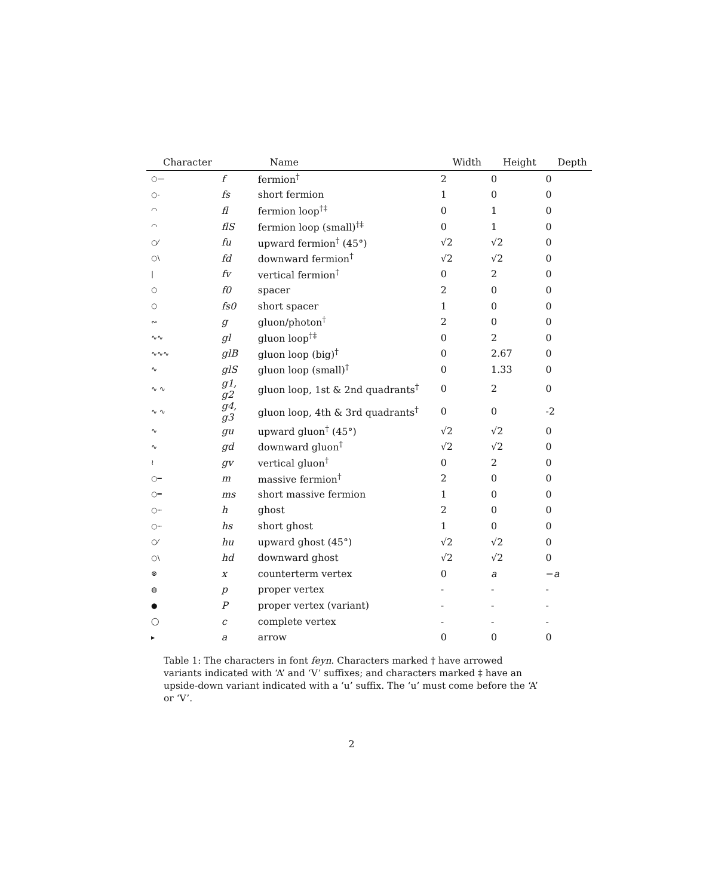| Character | | Name | Width | Height | Depth |
| --- | --- | --- | --- | --- | --- |
| ○— | f | fermion<sup>†</sup> | 2 | 0 | 0 |
| ○- | fs | short fermion | 1 | 0 | 0 |
| ◠ | fl | fermion loop<sup>†‡</sup> | 0 | 1 | 0 |
| ◠ | flS | fermion loop (small)<sup>†‡</sup> | 0 | 1 | 0 |
| ○⁄ | fu | upward fermion<sup>†</sup> (45°) | √2 | √2 | 0 |
| ○\ | fd | downward fermion<sup>†</sup> | √2 | √2 | 0 |
| / | fv | vertical fermion<sup>†</sup> | 0 | 2 | 0 |
| ○ | f0 | spacer | 2 | 0 | 0 |
| ○ | fs0 | short spacer | 1 | 0 | 0 |
| ∾ | g | gluon/photon<sup>†</sup> | 2 | 0 | 0 |
| ∿∿ | gl | gluon loop<sup>†‡</sup> | 0 | 2 | 0 |
| ∿∿∿ | glB | gluon loop (big)<sup>†</sup> | 0 | 2.67 | 0 |
| ∿ | glS | gluon loop (small)<sup>†</sup> | 0 | 1.33 | 0 |
| ∿ ∿ | g1, g2 | gluon loop, 1st & 2nd quadrants<sup>†</sup> | 0 | 2 | 0 |
| ∿ ∿ | g4, g3 | gluon loop, 4th & 3rd quadrants<sup>†</sup> | 0 | 0 | -2 |
| ∿ | gu | upward gluon<sup>†</sup> (45°) | √2 | √2 | 0 |
| ∿ | gd | downward gluon<sup>†</sup> | √2 | √2 | 0 |
| ≀ | gv | vertical gluon<sup>†</sup> | 0 | 2 | 0 |
| ○━ | m | massive fermion<sup>†</sup> | 2 | 0 | 0 |
| ○━ | ms | short massive fermion | 1 | 0 | 0 |
| ○┄ | h | ghost | 2 | 0 | 0 |
| ○┄ | hs | short ghost | 1 | 0 | 0 |
| ○⁄ | hu | upward ghost (45°) | √2 | √2 | 0 |
| ○\ | hd | downward ghost | √2 | √2 | 0 |
| ⊗ | x | counterterm vertex | 0 | a | − a |
| ◍ | p | proper vertex | - | - | - |
| ● | P | proper vertex (variant) | - | - | - |
| ◯ | c | complete vertex | - | - | - |
| ▸ | a | arrow | 0 | 0 | 0 |
Table 1: The characters in font feyn. Characters marked † have arrowed variants indicated with ‘A’ and ‘V’ suffixes; and characters marked ‡ have an upside-down variant indicated with a ‘u’ suffix. The ‘u’ must come before the ‘A’ or ‘V’.
2